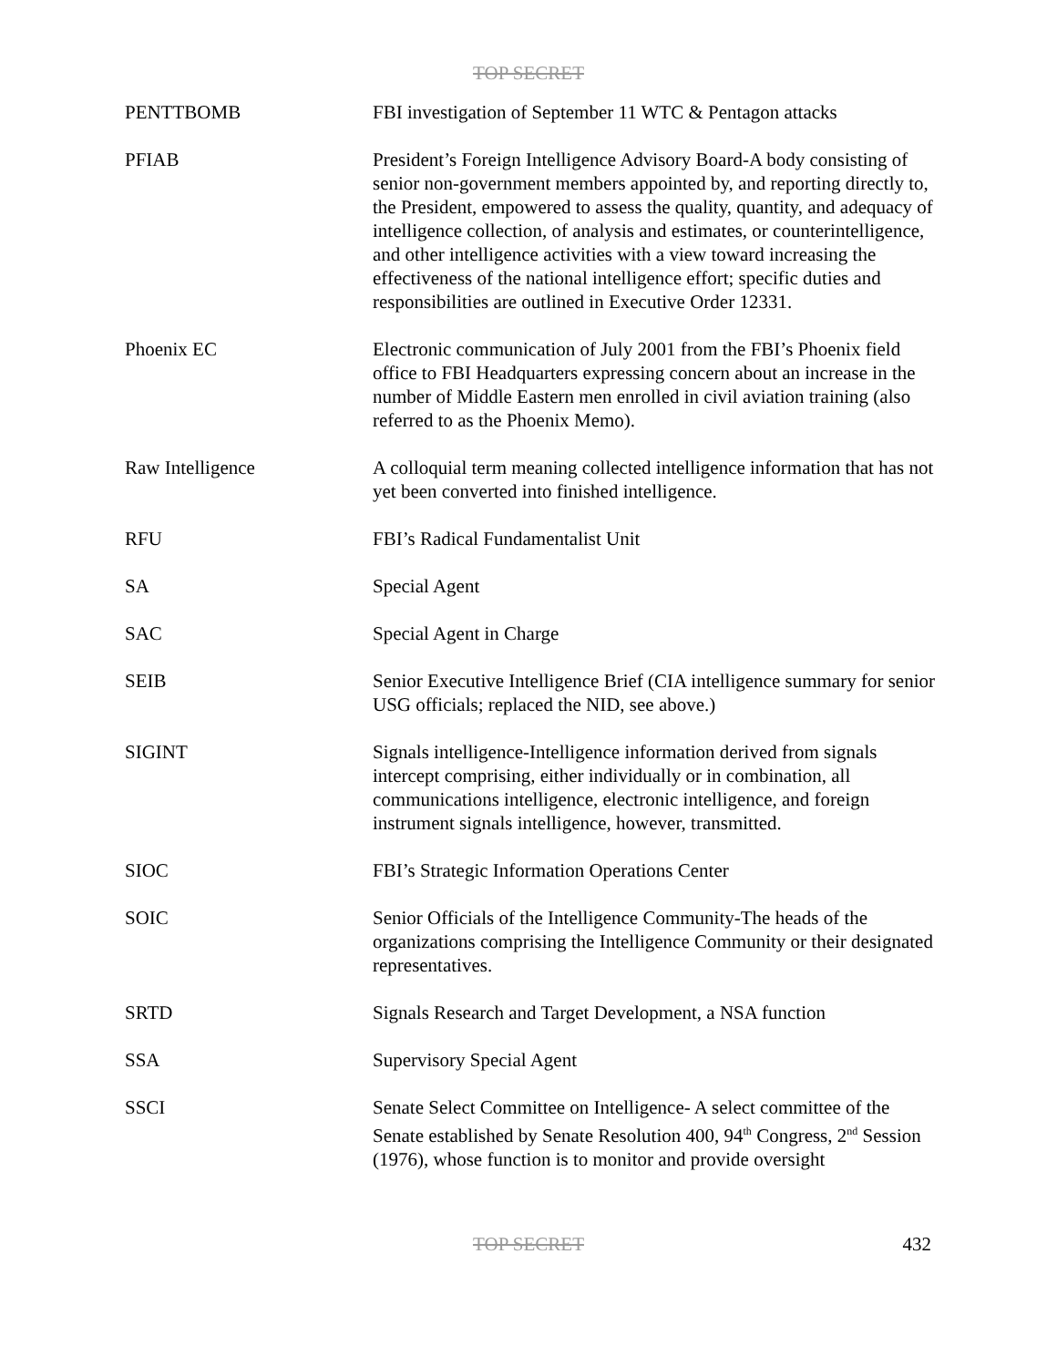TOP SECRET
| PENTTBOMB | FBI investigation of September 11 WTC & Pentagon attacks |
| PFIAB | President’s Foreign Intelligence Advisory Board-A body consisting of senior non-government members appointed by, and reporting directly to, the President, empowered to assess the quality, quantity, and adequacy of intelligence collection, of analysis and estimates, or counterintelligence, and other intelligence activities with a view toward increasing the effectiveness of the national intelligence effort; specific duties and responsibilities are outlined in Executive Order 12331. |
| Phoenix EC | Electronic communication of July 2001 from the FBI’s Phoenix field office to FBI Headquarters expressing concern about an increase in the number of Middle Eastern men enrolled in civil aviation training (also referred to as the Phoenix Memo). |
| Raw Intelligence | A colloquial term meaning collected intelligence information that has not yet been converted into finished intelligence. |
| RFU | FBI’s Radical Fundamentalist Unit |
| SA | Special Agent |
| SAC | Special Agent in Charge |
| SEIB | Senior Executive Intelligence Brief (CIA intelligence summary for senior USG officials; replaced the NID, see above.) |
| SIGINT | Signals intelligence-Intelligence information derived from signals intercept comprising, either individually or in combination, all communications intelligence, electronic intelligence, and foreign instrument signals intelligence, however, transmitted. |
| SIOC | FBI’s Strategic Information Operations Center |
| SOIC | Senior Officials of the Intelligence Community-The heads of the organizations comprising the Intelligence Community or their designated representatives. |
| SRTD | Signals Research and Target Development, a NSA function |
| SSA | Supervisory Special Agent |
| SSCI | Senate Select Committee on Intelligence- A select committee of the Senate established by Senate Resolution 400, 94<sup>th</sup> Congress, 2<sup>nd</sup> Session (1976), whose function is to monitor and provide oversight |
TOP SECRET 432